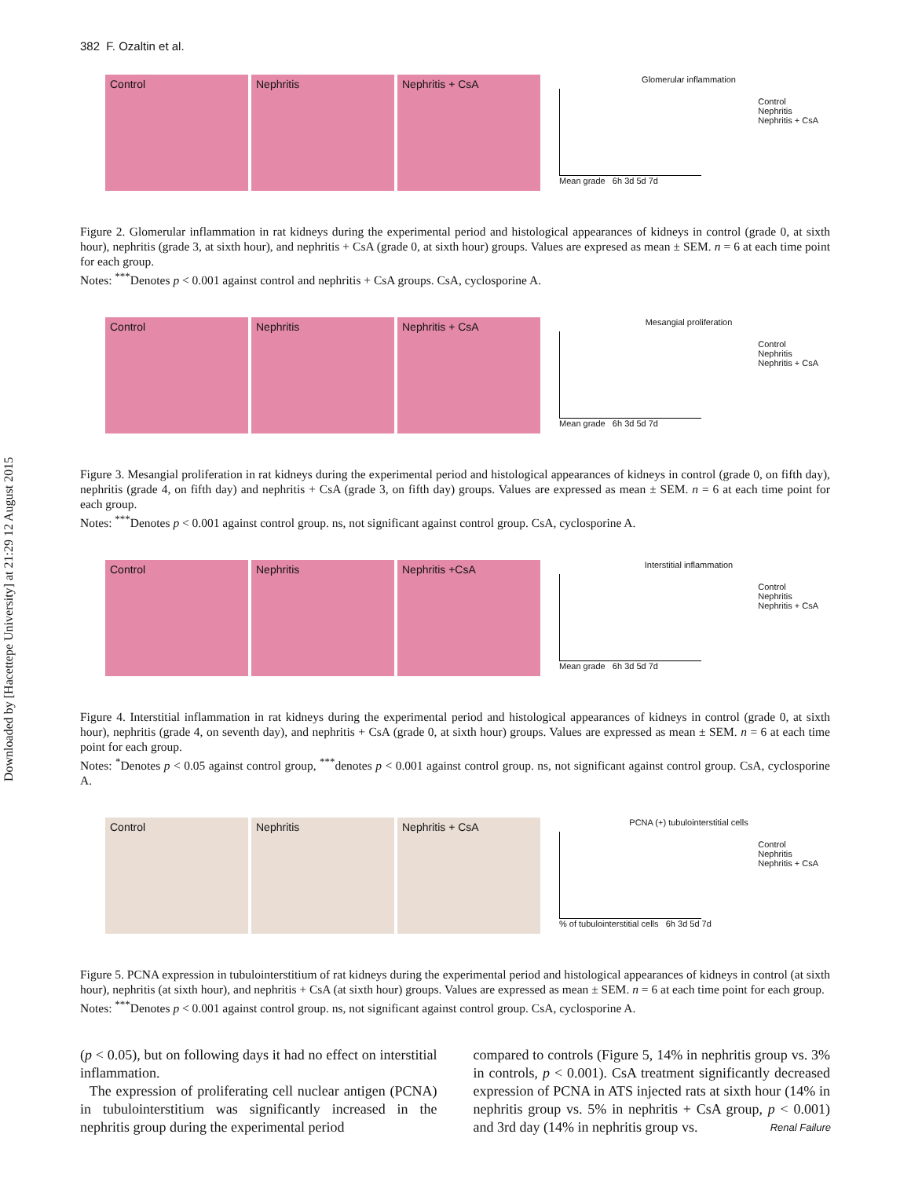Downloaded by [Hacettepe University] at 21:29 12 August 2015
382 F. Ozaltin et al.
Control Nephritis Nephritis + CsA
Glomerular inflammation
Control
Nephritis
Nephritis + CsA
Mean grade 6h 3d 5d 7d
Figure 2. Glomerular inflammation in rat kidneys during the experimental period and histological appearances of kidneys in control (grade 0, at sixth hour), nephritis (grade 3, at sixth hour), and nephritis + CsA (grade 0, at sixth hour) groups. Values are expresed as mean ± SEM. n = 6 at each time point for each group.
Notes: <sup>***</sup>Denotes p < 0.001 against control and nephritis + CsA groups. CsA, cyclosporine A.
Control Nephritis Nephritis + CsA
Mesangial proliferation
Control
Nephritis
Nephritis + CsA
Mean grade 6h 3d 5d 7d
Figure 3. Mesangial proliferation in rat kidneys during the experimental period and histological appearances of kidneys in control (grade 0, on fifth day), nephritis (grade 4, on fifth day) and nephritis + CsA (grade 3, on fifth day) groups. Values are expressed as mean ± SEM. n = 6 at each time point for each group.
Notes: <sup>***</sup>Denotes p < 0.001 against control group. ns, not significant against control group. CsA, cyclosporine A.
Control Nephritis Nephritis +CsA
Interstitial inflammation
Control
Nephritis
Nephritis + CsA
Mean grade 6h 3d 5d 7d
Figure 4. Interstitial inflammation in rat kidneys during the experimental period and histological appearances of kidneys in control (grade 0, at sixth hour), nephritis (grade 4, on seventh day), and nephritis + CsA (grade 0, at sixth hour) groups. Values are expressed as mean ± SEM. n = 6 at each time point for each group.
Notes: <sup>*</sup>Denotes p < 0.05 against control group, <sup>***</sup>denotes p < 0.001 against control group. ns, not significant against control group. CsA, cyclosporine A.
Control Nephritis Nephritis + CsA
PCNA (+) tubulointerstitial cells
Control
Nephritis
Nephritis + CsA
% of tubulointerstitial cells 6h 3d 5d 7d
Figure 5. PCNA expression in tubulointerstitium of rat kidneys during the experimental period and histological appearances of kidneys in control (at sixth hour), nephritis (at sixth hour), and nephritis + CsA (at sixth hour) groups. Values are expressed as mean ± SEM. n = 6 at each time point for each group.
Notes: <sup>***</sup>Denotes p < 0.001 against control group. ns, not significant against control group. CsA, cyclosporine A.
(p < 0.05), but on following days it had no effect on interstitial inflammation.
The expression of proliferating cell nuclear antigen (PCNA) in tubulointerstitium was significantly increased in the nephritis group during the experimental period
compared to controls (Figure 5, 14% in nephritis group vs. 3% in controls, p < 0.001). CsA treatment significantly decreased expression of PCNA in ATS injected rats at sixth hour (14% in nephritis group vs. 5% in nephritis + CsA group, p < 0.001) and 3rd day (14% in nephritis group vs.
Renal Failure